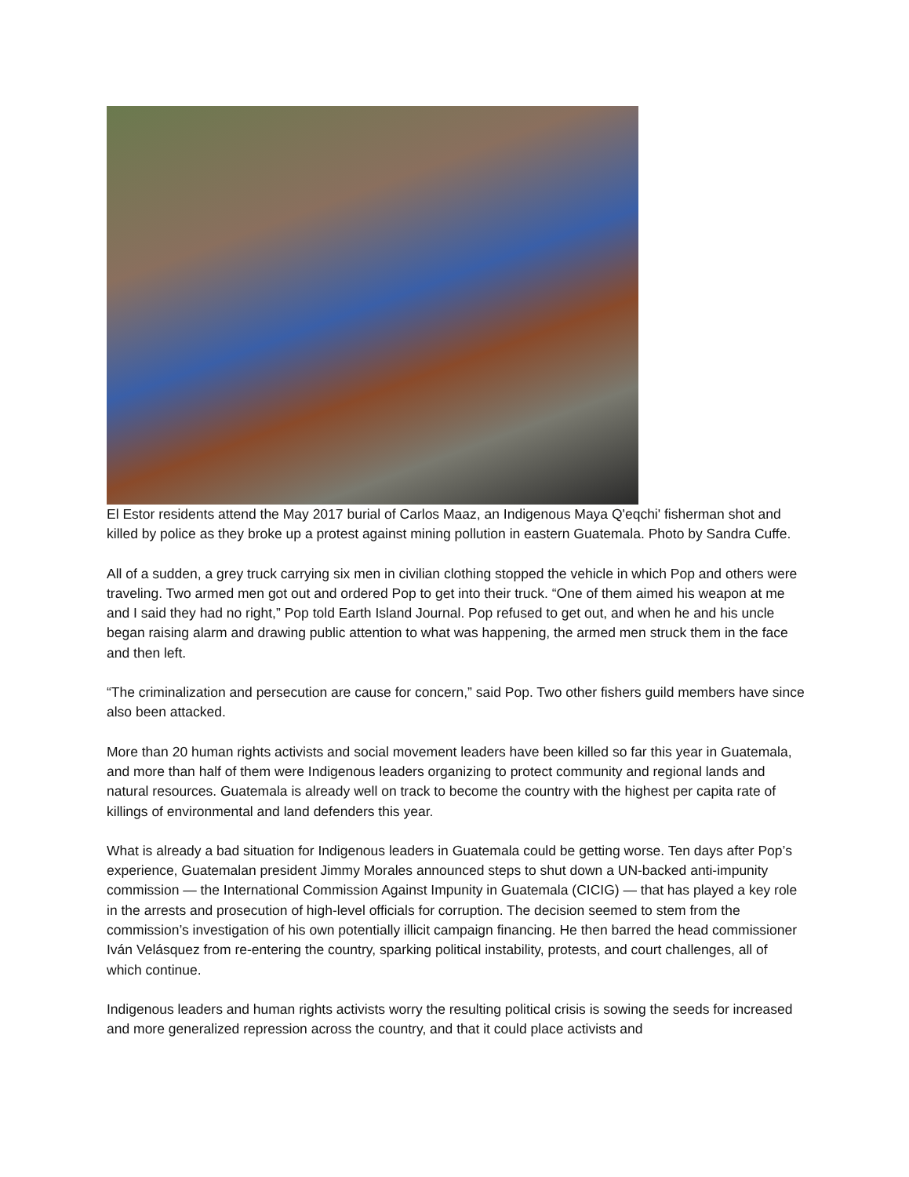El Estor residents attend the May 2017 burial of Carlos Maaz, an Indigenous Maya Q'eqchi' fisherman shot and killed by police as they broke up a protest against mining pollution in eastern Guatemala. Photo by Sandra Cuffe.
All of a sudden, a grey truck carrying six men in civilian clothing stopped the vehicle in which Pop and others were traveling. Two armed men got out and ordered Pop to get into their truck. “One of them aimed his weapon at me and I said they had no right,” Pop told Earth Island Journal. Pop refused to get out, and when he and his uncle began raising alarm and drawing public attention to what was happening, the armed men struck them in the face and then left.
“The criminalization and persecution are cause for concern,” said Pop. Two other fishers guild members have since also been attacked.
More than 20 human rights activists and social movement leaders have been killed so far this year in Guatemala, and more than half of them were Indigenous leaders organizing to protect community and regional lands and natural resources. Guatemala is already well on track to become the country with the highest per capita rate of killings of environmental and land defenders this year.
What is already a bad situation for Indigenous leaders in Guatemala could be getting worse. Ten days after Pop’s experience, Guatemalan president Jimmy Morales announced steps to shut down a UN-backed anti-impunity commission — the International Commission Against Impunity in Guatemala (CICIG) — that has played a key role in the arrests and prosecution of high-level officials for corruption. The decision seemed to stem from the commission’s investigation of his own potentially illicit campaign financing. He then barred the head commissioner Iván Velásquez from re-entering the country, sparking political instability, protests, and court challenges, all of which continue.
Indigenous leaders and human rights activists worry the resulting political crisis is sowing the seeds for increased and more generalized repression across the country, and that it could place activists and